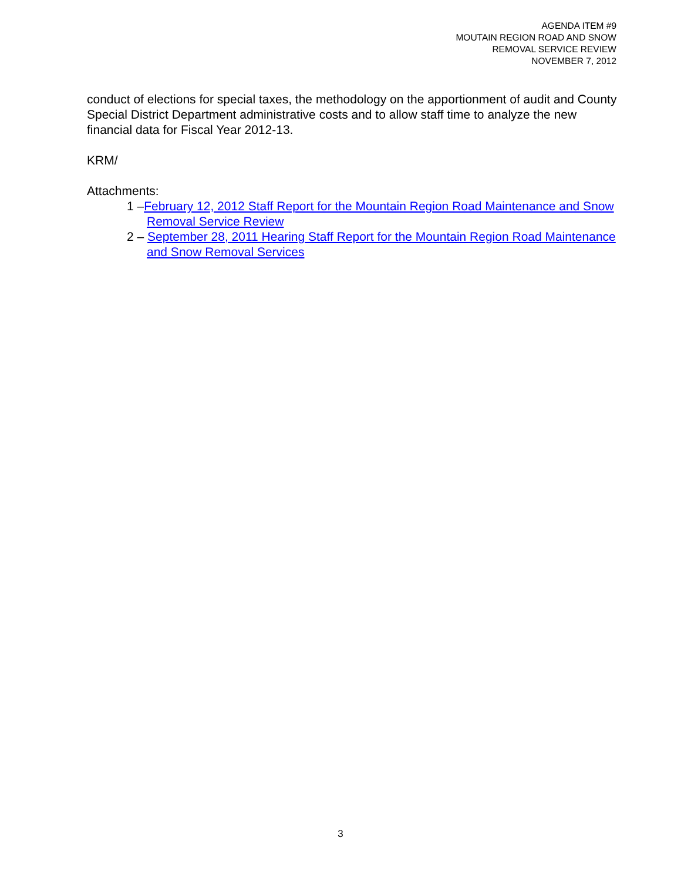AGENDA ITEM #9
MOUTAIN REGION ROAD AND SNOW
REMOVAL SERVICE REVIEW
NOVEMBER 7, 2012
conduct of elections for special taxes, the methodology on the apportionment of audit and County Special District Department administrative costs and to allow staff time to analyze the new financial data for Fiscal Year 2012-13.
KRM/
Attachments:
1 –February 12, 2012 Staff Report for the Mountain Region Road Maintenance and Snow Removal Service Review
2 – September 28, 2011 Hearing Staff Report for the Mountain Region Road Maintenance and Snow Removal Services
3